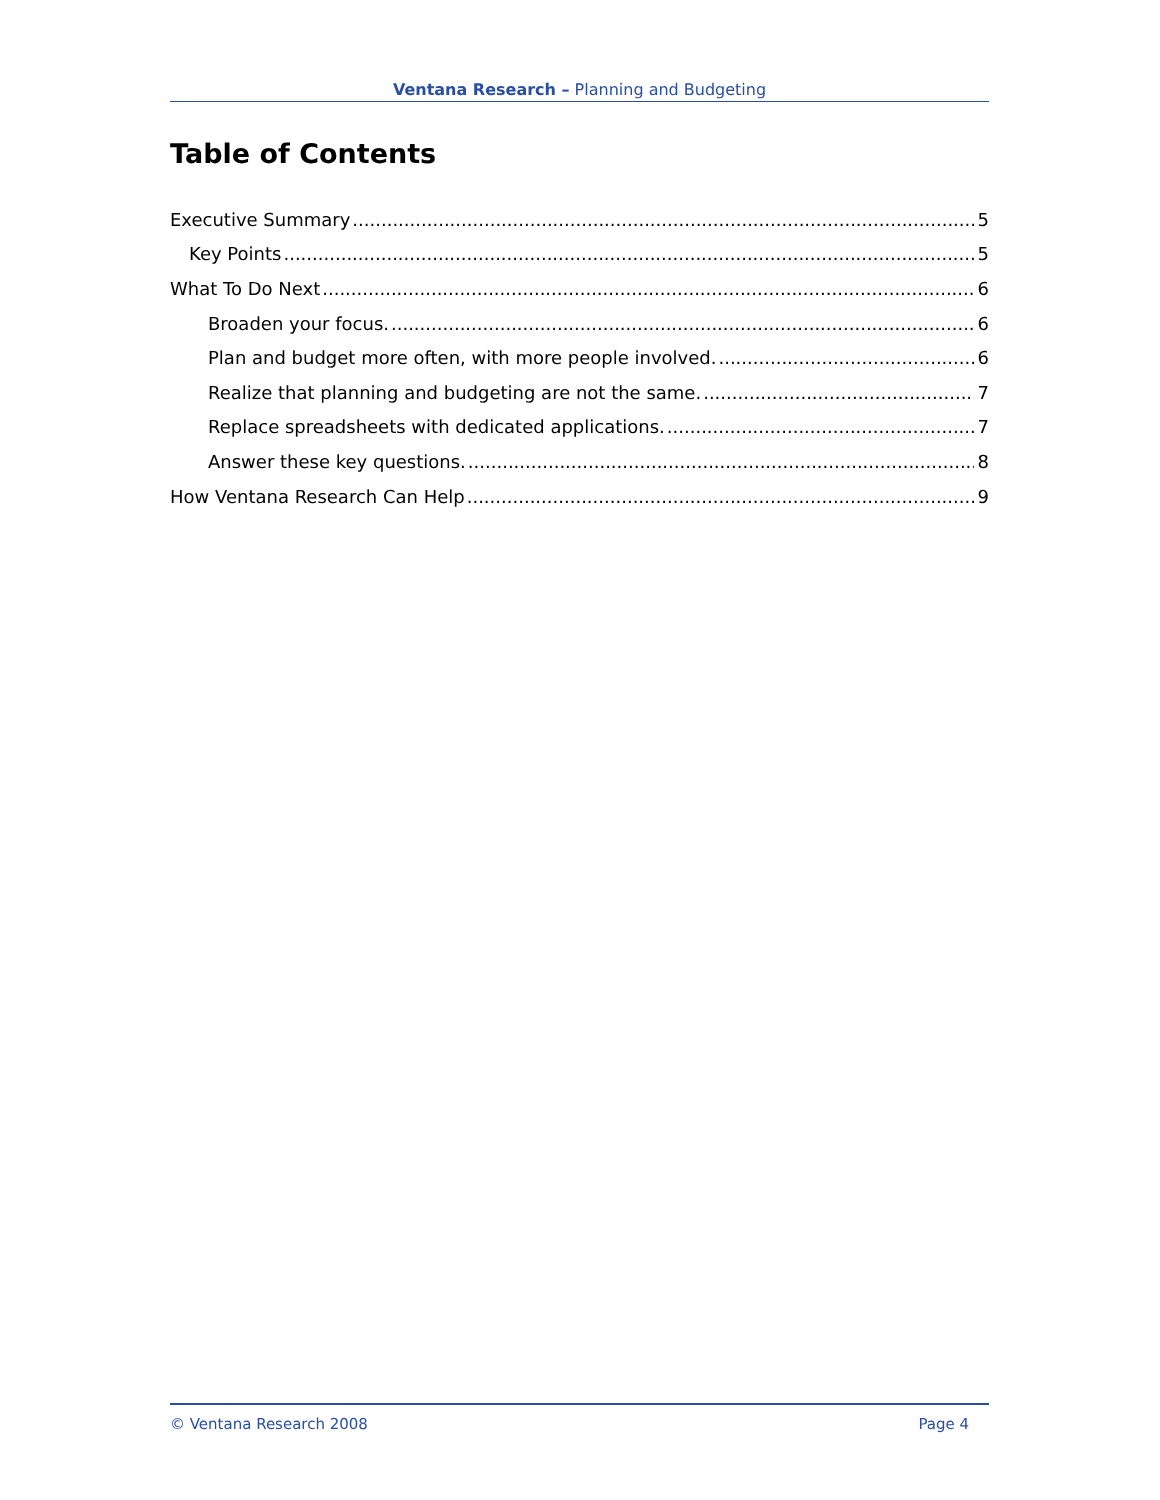Ventana Research – Planning and Budgeting
Table of Contents
Executive Summary 5
Key Points 5
What To Do Next 6
Broaden your focus. 6
Plan and budget more often, with more people involved. 6
Realize that planning and budgeting are not the same. 7
Replace spreadsheets with dedicated applications. 7
Answer these key questions. 8
How Ventana Research Can Help 9
© Ventana Research 2008 Page 4